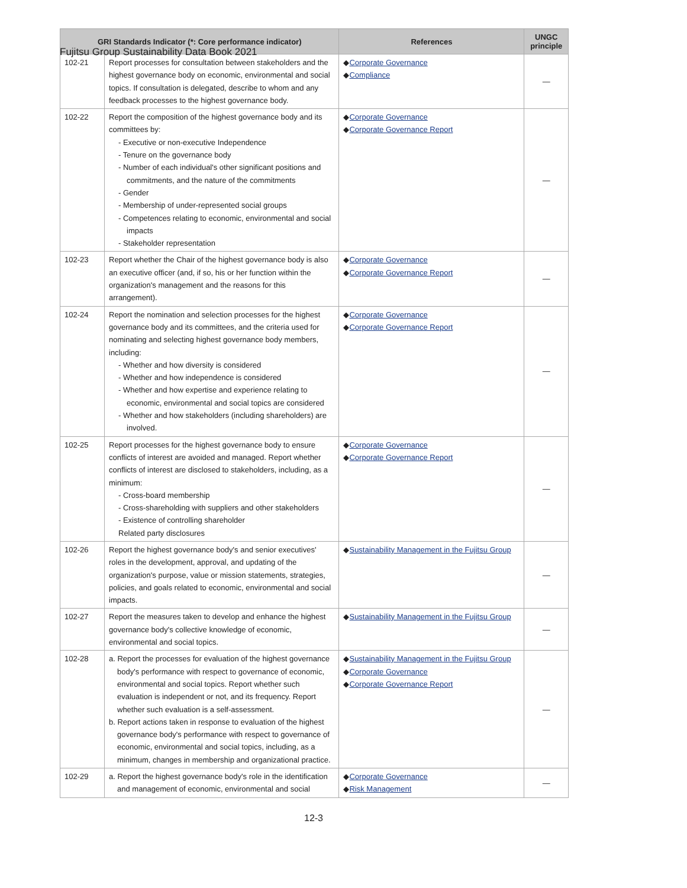Fujitsu Group Sustainability Data Book 2021
| GRI Standards Indicator (*: Core performance indicator) | | References | UNGC principle |
| --- | --- | --- | --- |
| 102-21 | Report processes for consultation between stakeholders and the highest governance body on economic, environmental and social topics. If consultation is delegated, describe to whom and any feedback processes to the highest governance body. | ◆ Corporate Governance ◆ Compliance | — |
| 102-22 | Report the composition of the highest governance body and its committees by: - Executive or non-executive Independence - Tenure on the governance body - Number of each individual's other significant positions and commitments, and the nature of the commitments - Gender - Membership of under-represented social groups - Competences relating to economic, environmental and social impacts - Stakeholder representation | ◆ Corporate Governance ◆ Corporate Governance Report | — |
| 102-23 | Report whether the Chair of the highest governance body is also an executive officer (and, if so, his or her function within the organization's management and the reasons for this arrangement). | ◆ Corporate Governance ◆ Corporate Governance Report | — |
| 102-24 | Report the nomination and selection processes for the highest governance body and its committees, and the criteria used for nominating and selecting highest governance body members, including: - Whether and how diversity is considered - Whether and how independence is considered - Whether and how expertise and experience relating to economic, environmental and social topics are considered - Whether and how stakeholders (including shareholders) are involved. | ◆ Corporate Governance ◆ Corporate Governance Report | — |
| 102-25 | Report processes for the highest governance body to ensure conflicts of interest are avoided and managed. Report whether conflicts of interest are disclosed to stakeholders, including, as a minimum: - Cross-board membership - Cross-shareholding with suppliers and other stakeholders - Existence of controlling shareholder Related party disclosures | ◆ Corporate Governance ◆ Corporate Governance Report | — |
| 102-26 | Report the highest governance body's and senior executives' roles in the development, approval, and updating of the organization's purpose, value or mission statements, strategies, policies, and goals related to economic, environmental and social impacts. | ◆ Sustainability Management in the Fujitsu Group | — |
| 102-27 | Report the measures taken to develop and enhance the highest governance body's collective knowledge of economic, environmental and social topics. | ◆ Sustainability Management in the Fujitsu Group | — |
| 102-28 | a. Report the processes for evaluation of the highest governance body's performance with respect to governance of economic, environmental and social topics. Report whether such evaluation is independent or not, and its frequency. Report whether such evaluation is a self-assessment. b. Report actions taken in response to evaluation of the highest governance body's performance with respect to governance of economic, environmental and social topics, including, as a minimum, changes in membership and organizational practice. | ◆ Sustainability Management in the Fujitsu Group ◆ Corporate Governance ◆ Corporate Governance Report | — |
| 102-29 | a. Report the highest governance body's role in the identification and management of economic, environmental and social | ◆ Corporate Governance ◆ Risk Management | — |
12-3